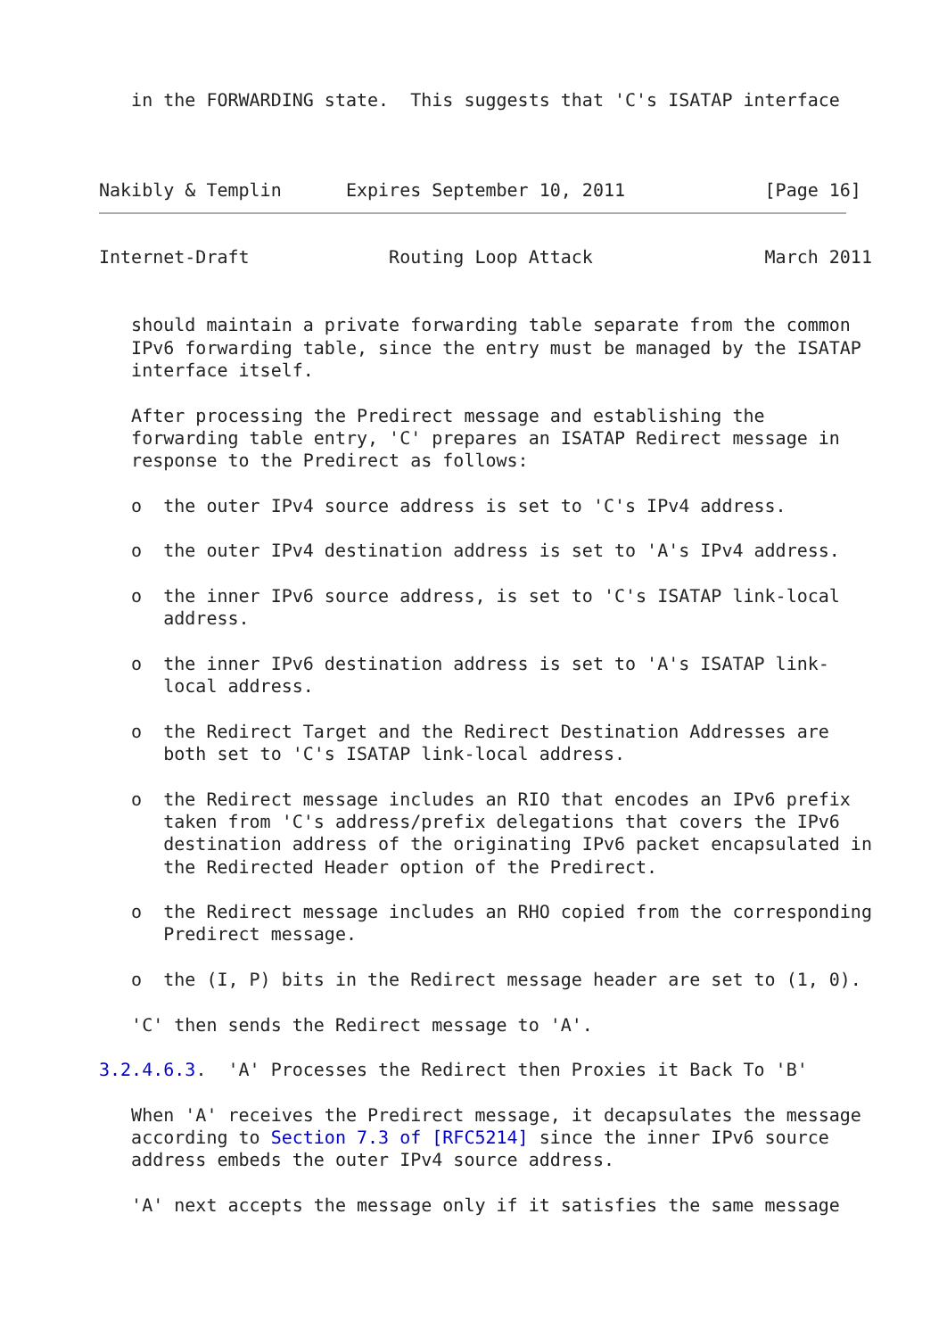in the FORWARDING state.  This suggests that 'C's ISATAP interface



Nakibly & Templin      Expires September 10, 2011             [Page 16]
Internet-Draft             Routing Loop Attack                March 2011


   should maintain a private forwarding table separate from the common
   IPv6 forwarding table, since the entry must be managed by the ISATAP
   interface itself.

   After processing the Predirect message and establishing the
   forwarding table entry, 'C' prepares an ISATAP Redirect message in
   response to the Predirect as follows:

   o  the outer IPv4 source address is set to 'C's IPv4 address.

   o  the outer IPv4 destination address is set to 'A's IPv4 address.

   o  the inner IPv6 source address, is set to 'C's ISATAP link-local
      address.

   o  the inner IPv6 destination address is set to 'A's ISATAP link-
      local address.

   o  the Redirect Target and the Redirect Destination Addresses are
      both set to 'C's ISATAP link-local address.

   o  the Redirect message includes an RIO that encodes an IPv6 prefix
      taken from 'C's address/prefix delegations that covers the IPv6
      destination address of the originating IPv6 packet encapsulated in
      the Redirected Header option of the Predirect.

   o  the Redirect message includes an RHO copied from the corresponding
      Predirect message.

   o  the (I, P) bits in the Redirect message header are set to (1, 0).

   'C' then sends the Redirect message to 'A'.

3.2.4.6.3.  'A' Processes the Redirect then Proxies it Back To 'B'

   When 'A' receives the Predirect message, it decapsulates the message
   according to Section 7.3 of [RFC5214] since the inner IPv6 source
   address embeds the outer IPv4 source address.

   'A' next accepts the message only if it satisfies the same message